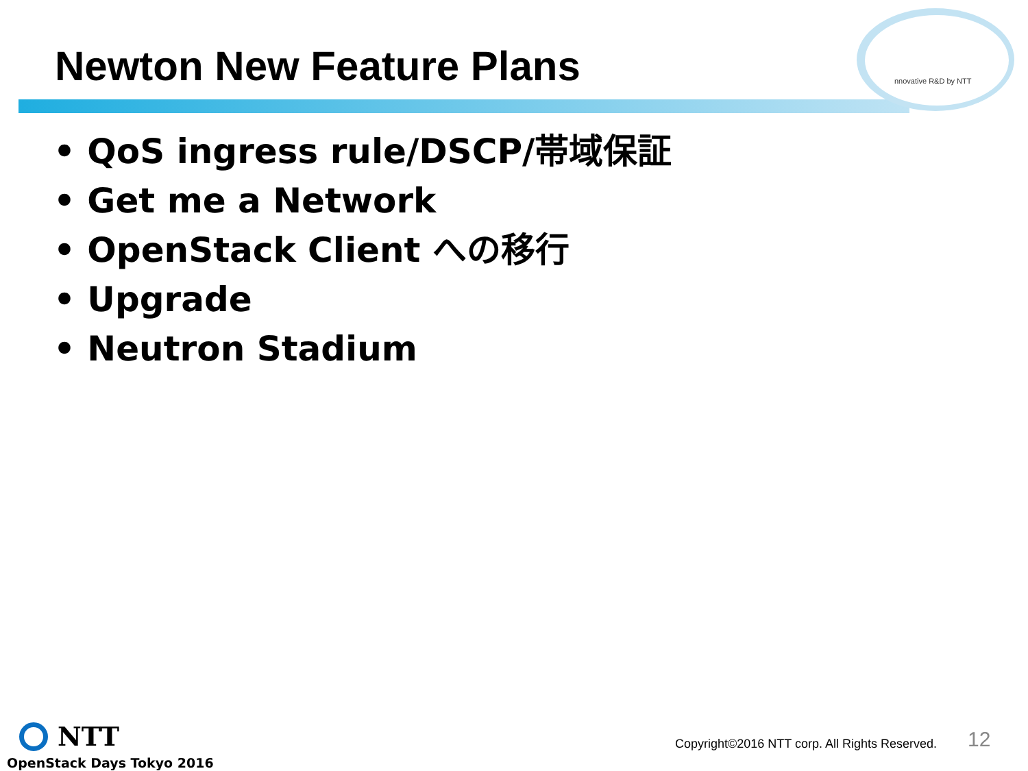Newton New Feature Plans nnovative R&D by NTT
• QoS ingress rule/DSCP/帯域保証
• Get me a Network
• OpenStack Client への移行
• Upgrade
• Neutron Stadium
NTT
OpenStack Days Tokyo 2016
Copyright©2016 NTT corp. All Rights Reserved.
12